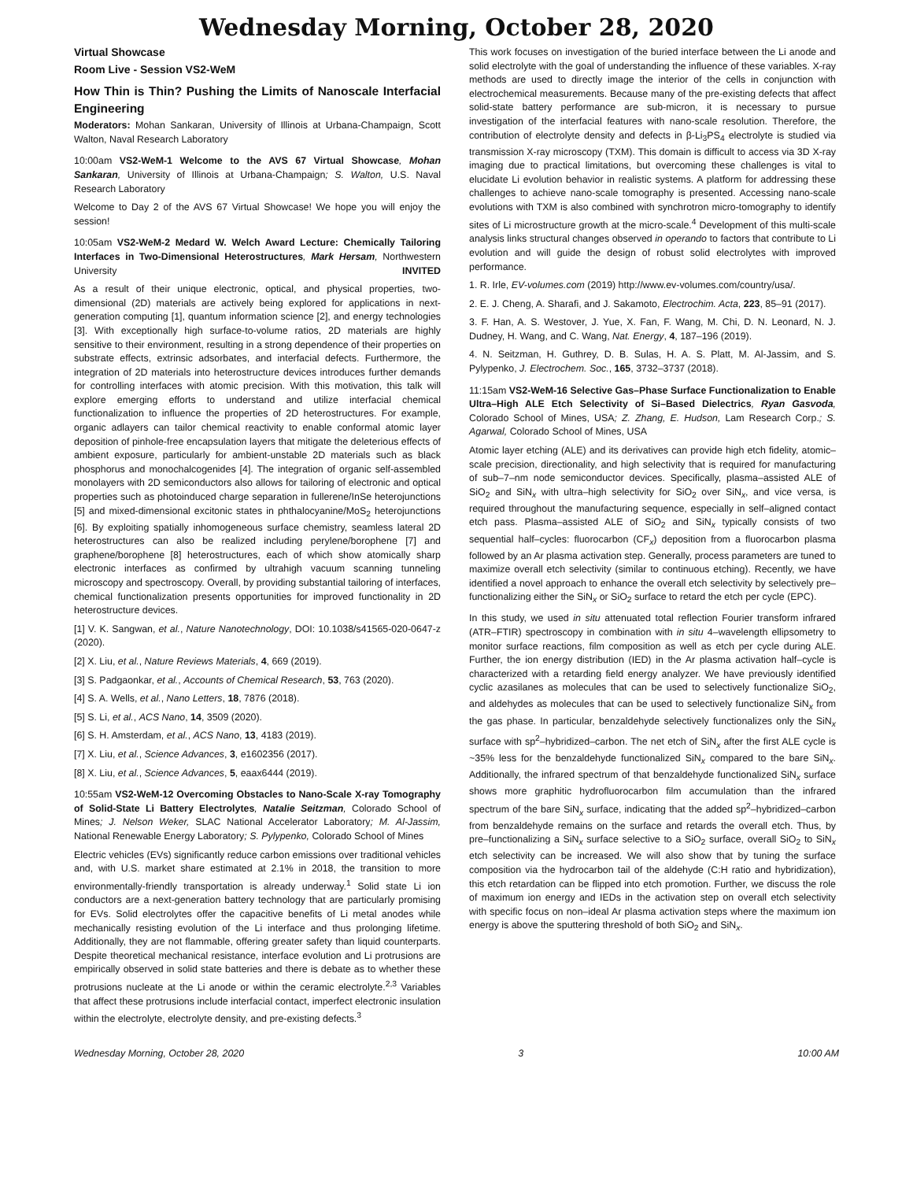Wednesday Morning, October 28, 2020
Virtual Showcase
Room Live - Session VS2-WeM
How Thin is Thin? Pushing the Limits of Nanoscale Interfacial Engineering
Moderators: Mohan Sankaran, University of Illinois at Urbana-Champaign, Scott Walton, Naval Research Laboratory
10:00am VS2-WeM-1 Welcome to the AVS 67 Virtual Showcase, Mohan Sankaran, University of Illinois at Urbana-Champaign; S. Walton, U.S. Naval Research Laboratory
Welcome to Day 2 of the AVS 67 Virtual Showcase! We hope you will enjoy the session!
10:05am VS2-WeM-2 Medard W. Welch Award Lecture: Chemically Tailoring Interfaces in Two-Dimensional Heterostructures, Mark Hersam, Northwestern University INVITED
As a result of their unique electronic, optical, and physical properties, two-dimensional (2D) materials are actively being explored for applications in next-generation computing [1], quantum information science [2], and energy technologies [3]. With exceptionally high surface-to-volume ratios, 2D materials are highly sensitive to their environment, resulting in a strong dependence of their properties on substrate effects, extrinsic adsorbates, and interfacial defects. Furthermore, the integration of 2D materials into heterostructure devices introduces further demands for controlling interfaces with atomic precision. With this motivation, this talk will explore emerging efforts to understand and utilize interfacial chemical functionalization to influence the properties of 2D heterostructures. For example, organic adlayers can tailor chemical reactivity to enable conformal atomic layer deposition of pinhole-free encapsulation layers that mitigate the deleterious effects of ambient exposure, particularly for ambient-unstable 2D materials such as black phosphorus and monochalcogenides [4]. The integration of organic self-assembled monolayers with 2D semiconductors also allows for tailoring of electronic and optical properties such as photoinduced charge separation in fullerene/InSe heterojunctions [5] and mixed-dimensional excitonic states in phthalocyanine/MoS<sub>2</sub> heterojunctions [6]. By exploiting spatially inhomogeneous surface chemistry, seamless lateral 2D heterostructures can also be realized including perylene/borophene [7] and graphene/borophene [8] heterostructures, each of which show atomically sharp electronic interfaces as confirmed by ultrahigh vacuum scanning tunneling microscopy and spectroscopy. Overall, by providing substantial tailoring of interfaces, chemical functionalization presents opportunities for improved functionality in 2D heterostructure devices.
[1] V. K. Sangwan, et al., Nature Nanotechnology, DOI: 10.1038/s41565-020-0647-z (2020).
[2] X. Liu, et al., Nature Reviews Materials, 4, 669 (2019).
[3] S. Padgaonkar, et al., Accounts of Chemical Research, 53, 763 (2020).
[4] S. A. Wells, et al., Nano Letters, 18, 7876 (2018).
[5] S. Li, et al., ACS Nano, 14, 3509 (2020).
[6] S. H. Amsterdam, et al., ACS Nano, 13, 4183 (2019).
[7] X. Liu, et al., Science Advances, 3, e1602356 (2017).
[8] X. Liu, et al., Science Advances, 5, eaax6444 (2019).
10:55am VS2-WeM-12 Overcoming Obstacles to Nano-Scale X-ray Tomography of Solid-State Li Battery Electrolytes, Natalie Seitzman, Colorado School of Mines; J. Nelson Weker, SLAC National Accelerator Laboratory; M. Al-Jassim, National Renewable Energy Laboratory; S. Pylypenko, Colorado School of Mines
Electric vehicles (EVs) significantly reduce carbon emissions over traditional vehicles and, with U.S. market share estimated at 2.1% in 2018, the transition to more environmentally-friendly transportation is already underway.<sup>1</sup> Solid state Li ion conductors are a next-generation battery technology that are particularly promising for EVs. Solid electrolytes offer the capacitive benefits of Li metal anodes while mechanically resisting evolution of the Li interface and thus prolonging lifetime. Additionally, they are not flammable, offering greater safety than liquid counterparts. Despite theoretical mechanical resistance, interface evolution and Li protrusions are empirically observed in solid state batteries and there is debate as to whether these protrusions nucleate at the Li anode or within the ceramic electrolyte.<sup>2,3</sup> Variables that affect these protrusions include interfacial contact, imperfect electronic insulation within the electrolyte, electrolyte density, and pre-existing defects.<sup>3</sup>
This work focuses on investigation of the buried interface between the Li anode and solid electrolyte with the goal of understanding the influence of these variables. X-ray methods are used to directly image the interior of the cells in conjunction with electrochemical measurements. Because many of the pre-existing defects that affect solid-state battery performance are sub-micron, it is necessary to pursue investigation of the interfacial features with nano-scale resolution. Therefore, the contribution of electrolyte density and defects in β-Li<sub>3</sub>PS<sub>4</sub> electrolyte is studied via transmission X-ray microscopy (TXM). This domain is difficult to access via 3D X-ray imaging due to practical limitations, but overcoming these challenges is vital to elucidate Li evolution behavior in realistic systems. A platform for addressing these challenges to achieve nano-scale tomography is presented. Accessing nano-scale evolutions with TXM is also combined with synchrotron micro-tomography to identify sites of Li microstructure growth at the micro-scale.<sup>4</sup> Development of this multi-scale analysis links structural changes observed in operando to factors that contribute to Li evolution and will guide the design of robust solid electrolytes with improved performance.
1. R. Irle, EV-volumes.com (2019) http://www.ev-volumes.com/country/usa/.
2. E. J. Cheng, A. Sharafi, and J. Sakamoto, Electrochim. Acta, 223, 85–91 (2017).
3. F. Han, A. S. Westover, J. Yue, X. Fan, F. Wang, M. Chi, D. N. Leonard, N. J. Dudney, H. Wang, and C. Wang, Nat. Energy, 4, 187–196 (2019).
4. N. Seitzman, H. Guthrey, D. B. Sulas, H. A. S. Platt, M. Al-Jassim, and S. Pylypenko, J. Electrochem. Soc., 165, 3732–3737 (2018).
11:15am VS2-WeM-16 Selective Gas–Phase Surface Functionalization to Enable Ultra–High ALE Etch Selectivity of Si–Based Dielectrics, Ryan Gasvoda, Colorado School of Mines, USA; Z. Zhang, E. Hudson, Lam Research Corp.; S. Agarwal, Colorado School of Mines, USA
Atomic layer etching (ALE) and its derivatives can provide high etch fidelity, atomic–scale precision, directionality, and high selectivity that is required for manufacturing of sub–7–nm node semiconductor devices. Specifically, plasma–assisted ALE of SiO<sub>2</sub> and SiN<sub>x</sub> with ultra–high selectivity for SiO<sub>2</sub> over SiN<sub>x</sub>, and vice versa, is required throughout the manufacturing sequence, especially in self–aligned contact etch pass. Plasma–assisted ALE of SiO<sub>2</sub> and SiN<sub>x</sub> typically consists of two sequential half–cycles: fluorocarbon (CF<sub>x</sub>) deposition from a fluorocarbon plasma followed by an Ar plasma activation step. Generally, process parameters are tuned to maximize overall etch selectivity (similar to continuous etching). Recently, we have identified a novel approach to enhance the overall etch selectivity by selectively pre–functionalizing either the SiN<sub>x</sub> or SiO<sub>2</sub> surface to retard the etch per cycle (EPC).
In this study, we used in situ attenuated total reflection Fourier transform infrared (ATR–FTIR) spectroscopy in combination with in situ 4–wavelength ellipsometry to monitor surface reactions, film composition as well as etch per cycle during ALE. Further, the ion energy distribution (IED) in the Ar plasma activation half–cycle is characterized with a retarding field energy analyzer. We have previously identified cyclic azasilanes as molecules that can be used to selectively functionalize SiO<sub>2</sub>, and aldehydes as molecules that can be used to selectively functionalize SiN<sub>x</sub> from the gas phase. In particular, benzaldehyde selectively functionalizes only the SiN<sub>x</sub> surface with sp<sup>2</sup>–hybridized–carbon. The net etch of SiN<sub>x</sub> after the first ALE cycle is ~35% less for the benzaldehyde functionalized SiN<sub>x</sub> compared to the bare SiN<sub>x</sub>. Additionally, the infrared spectrum of that benzaldehyde functionalized SiN<sub>x</sub> surface shows more graphitic hydrofluorocarbon film accumulation than the infrared spectrum of the bare SiN<sub>x</sub> surface, indicating that the added sp<sup>2</sup>–hybridized–carbon from benzaldehyde remains on the surface and retards the overall etch. Thus, by pre–functionalizing a SiN<sub>x</sub> surface selective to a SiO<sub>2</sub> surface, overall SiO<sub>2</sub> to SiN<sub>x</sub> etch selectivity can be increased. We will also show that by tuning the surface composition via the hydrocarbon tail of the aldehyde (C:H ratio and hybridization), this etch retardation can be flipped into etch promotion. Further, we discuss the role of maximum ion energy and IEDs in the activation step on overall etch selectivity with specific focus on non–ideal Ar plasma activation steps where the maximum ion energy is above the sputtering threshold of both SiO<sub>2</sub> and SiN<sub>x</sub>.
Wednesday Morning, October 28, 2020 3 10:00 AM